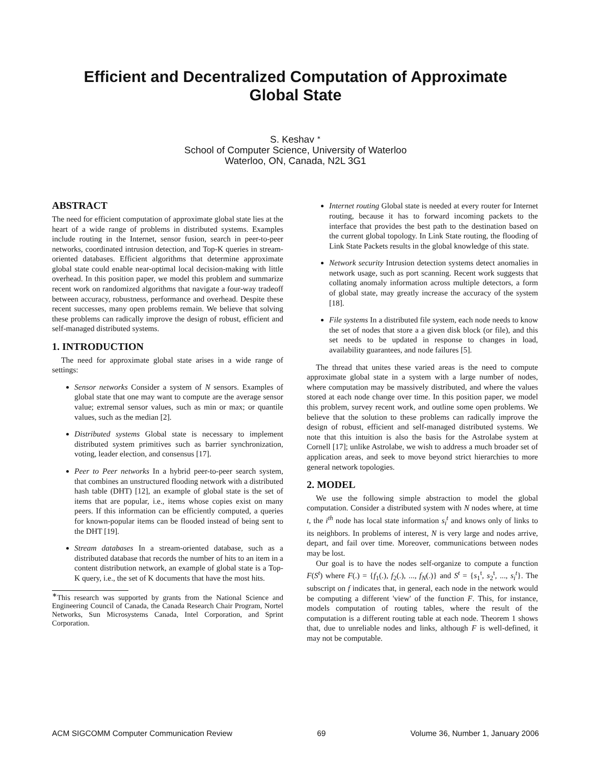Efficient and Decentralized Computation of Approximate
Global State
S. Keshav <sup>∗</sup>
School of Computer Science, University of Waterloo
Waterloo, ON, Canada, N2L 3G1
ABSTRACT
The need for efficient computation of approximate global state lies at the heart of a wide range of problems in distributed systems. Examples include routing in the Internet, sensor fusion, search in peer-to-peer networks, coordinated intrusion detection, and Top-K queries in stream-oriented databases. Efficient algorithms that determine approximate global state could enable near-optimal local decision-making with little overhead. In this position paper, we model this problem and summarize recent work on randomized algorithms that navigate a four-way tradeoff between accuracy, robustness, performance and overhead. Despite these recent successes, many open problems remain. We believe that solving these problems can radically improve the design of robust, efficient and self-managed distributed systems.
1. INTRODUCTION
The need for approximate global state arises in a wide range of settings:
Sensor networks Consider a system of N sensors. Examples of global state that one may want to compute are the average sensor value; extremal sensor values, such as min or max; or quantile values, such as the median [2].
Distributed systems Global state is necessary to implement distributed system primitives such as barrier synchronization, voting, leader election, and consensus [17].
Peer to Peer networks In a hybrid peer-to-peer search system, that combines an unstructured flooding network with a distributed hash table (DHT) [12], an example of global state is the set of items that are popular, i.e., items whose copies exist on many peers. If this information can be efficiently computed, a queries for known-popular items can be flooded instead of being sent to the DHT [19].
Stream databases In a stream-oriented database, such as a distributed database that records the number of hits to an item in a content distribution network, an example of global state is a Top-K query, i.e., the set of K documents that have the most hits.
<sup>∗</sup>This research was supported by grants from the National Science and Engineering Council of Canada, the Canada Research Chair Program, Nortel Networks, Sun Microsystems Canada, Intel Corporation, and Sprint Corporation.
Internet routing Global state is needed at every router for Internet routing, because it has to forward incoming packets to the interface that provides the best path to the destination based on the current global topology. In Link State routing, the flooding of Link State Packets results in the global knowledge of this state.
Network security Intrusion detection systems detect anomalies in network usage, such as port scanning. Recent work suggests that collating anomaly information across multiple detectors, a form of global state, may greatly increase the accuracy of the system [18].
File systems In a distributed file system, each node needs to know the set of nodes that store a a given disk block (or file), and this set needs to be updated in response to changes in load, availability guarantees, and node failures [5].
The thread that unites these varied areas is the need to compute approximate global state in a system with a large number of nodes, where computation may be massively distributed, and where the values stored at each node change over time. In this position paper, we model this problem, survey recent work, and outline some open problems. We believe that the solution to these problems can radically improve the design of robust, efficient and self-managed distributed systems. We note that this intuition is also the basis for the Astrolabe system at Cornell [17]; unlike Astrolabe, we wish to address a much broader set of application areas, and seek to move beyond strict hierarchies to more general network topologies.
2. MODEL
We use the following simple abstraction to model the global computation. Consider a distributed system with N nodes where, at time t, the i<sup>th</sup> node has local state information s<sub>i</sub><sup>t</sup> and knows only of links to its neighbors. In problems of interest, N is very large and nodes arrive, depart, and fail over time. Moreover, communications between nodes may be lost.
Our goal is to have the nodes self-organize to compute a function F(S<sup>t</sup>) where F(.) = {f<sub>1</sub>(.), f<sub>2</sub>(.), ..., f<sub>N</sub>(.)} and S<sup>t</sup> = {s<sub>1</sub><sup>t</sup>, s<sub>2</sub><sup>t</sup>, ..., s<sub>i</sub><sup>t</sup>}. The subscript on f indicates that, in general, each node in the network would be computing a different 'view' of the function F. This, for instance, models computation of routing tables, where the result of the computation is a different routing table at each node. Theorem 1 shows that, due to unreliable nodes and links, although F is well-defined, it may not be computable.
ACM SIGCOMM Computer Communication Review 69 Volume 36, Number 1, January 2006